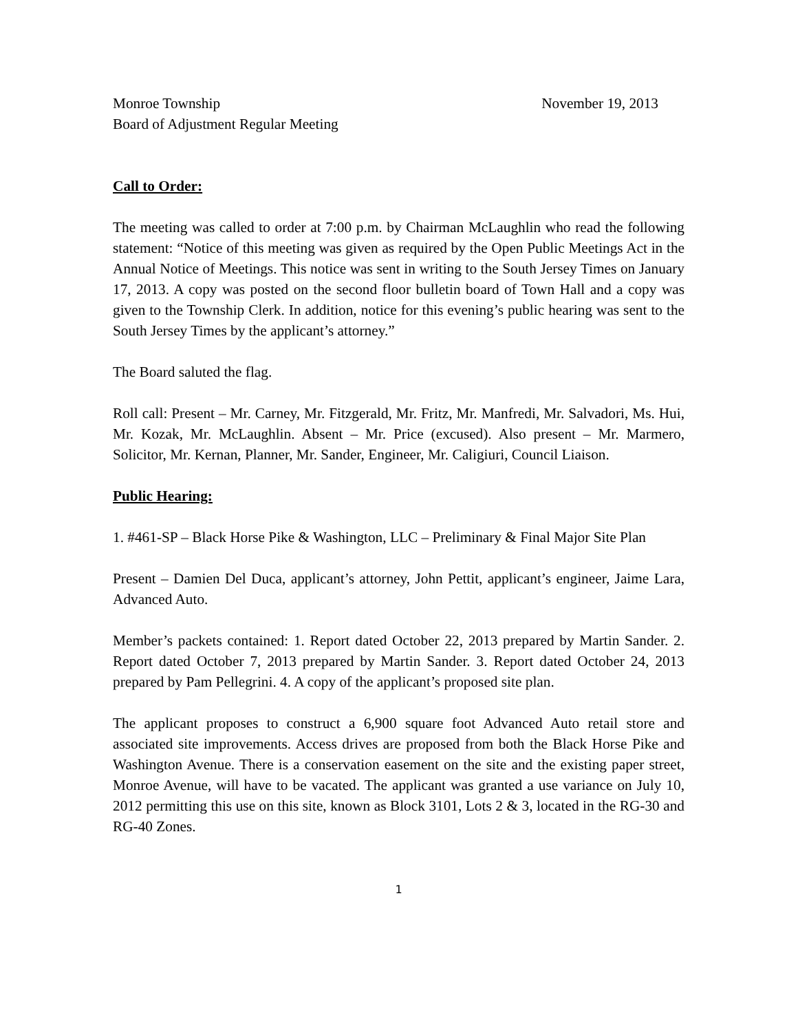Monroe Township November 19, 2013
Board of Adjustment Regular Meeting
Call to Order:
The meeting was called to order at 7:00 p.m. by Chairman McLaughlin who read the following statement: “Notice of this meeting was given as required by the Open Public Meetings Act in the Annual Notice of Meetings. This notice was sent in writing to the South Jersey Times on January 17, 2013. A copy was posted on the second floor bulletin board of Town Hall and a copy was given to the Township Clerk. In addition, notice for this evening’s public hearing was sent to the South Jersey Times by the applicant’s attorney.”
The Board saluted the flag.
Roll call: Present – Mr. Carney, Mr. Fitzgerald, Mr. Fritz, Mr. Manfredi, Mr. Salvadori, Ms. Hui, Mr. Kozak, Mr. McLaughlin. Absent – Mr. Price (excused). Also present – Mr. Marmero, Solicitor, Mr. Kernan, Planner, Mr. Sander, Engineer, Mr. Caligiuri, Council Liaison.
Public Hearing:
1. #461-SP – Black Horse Pike & Washington, LLC – Preliminary & Final Major Site Plan
Present – Damien Del Duca, applicant’s attorney, John Pettit, applicant’s engineer, Jaime Lara, Advanced Auto.
Member’s packets contained: 1. Report dated October 22, 2013 prepared by Martin Sander. 2. Report dated October 7, 2013 prepared by Martin Sander. 3. Report dated October 24, 2013 prepared by Pam Pellegrini. 4. A copy of the applicant’s proposed site plan.
The applicant proposes to construct a 6,900 square foot Advanced Auto retail store and associated site improvements. Access drives are proposed from both the Black Horse Pike and Washington Avenue. There is a conservation easement on the site and the existing paper street, Monroe Avenue, will have to be vacated. The applicant was granted a use variance on July 10, 2012 permitting this use on this site, known as Block 3101, Lots 2 & 3, located in the RG-30 and RG-40 Zones.
1